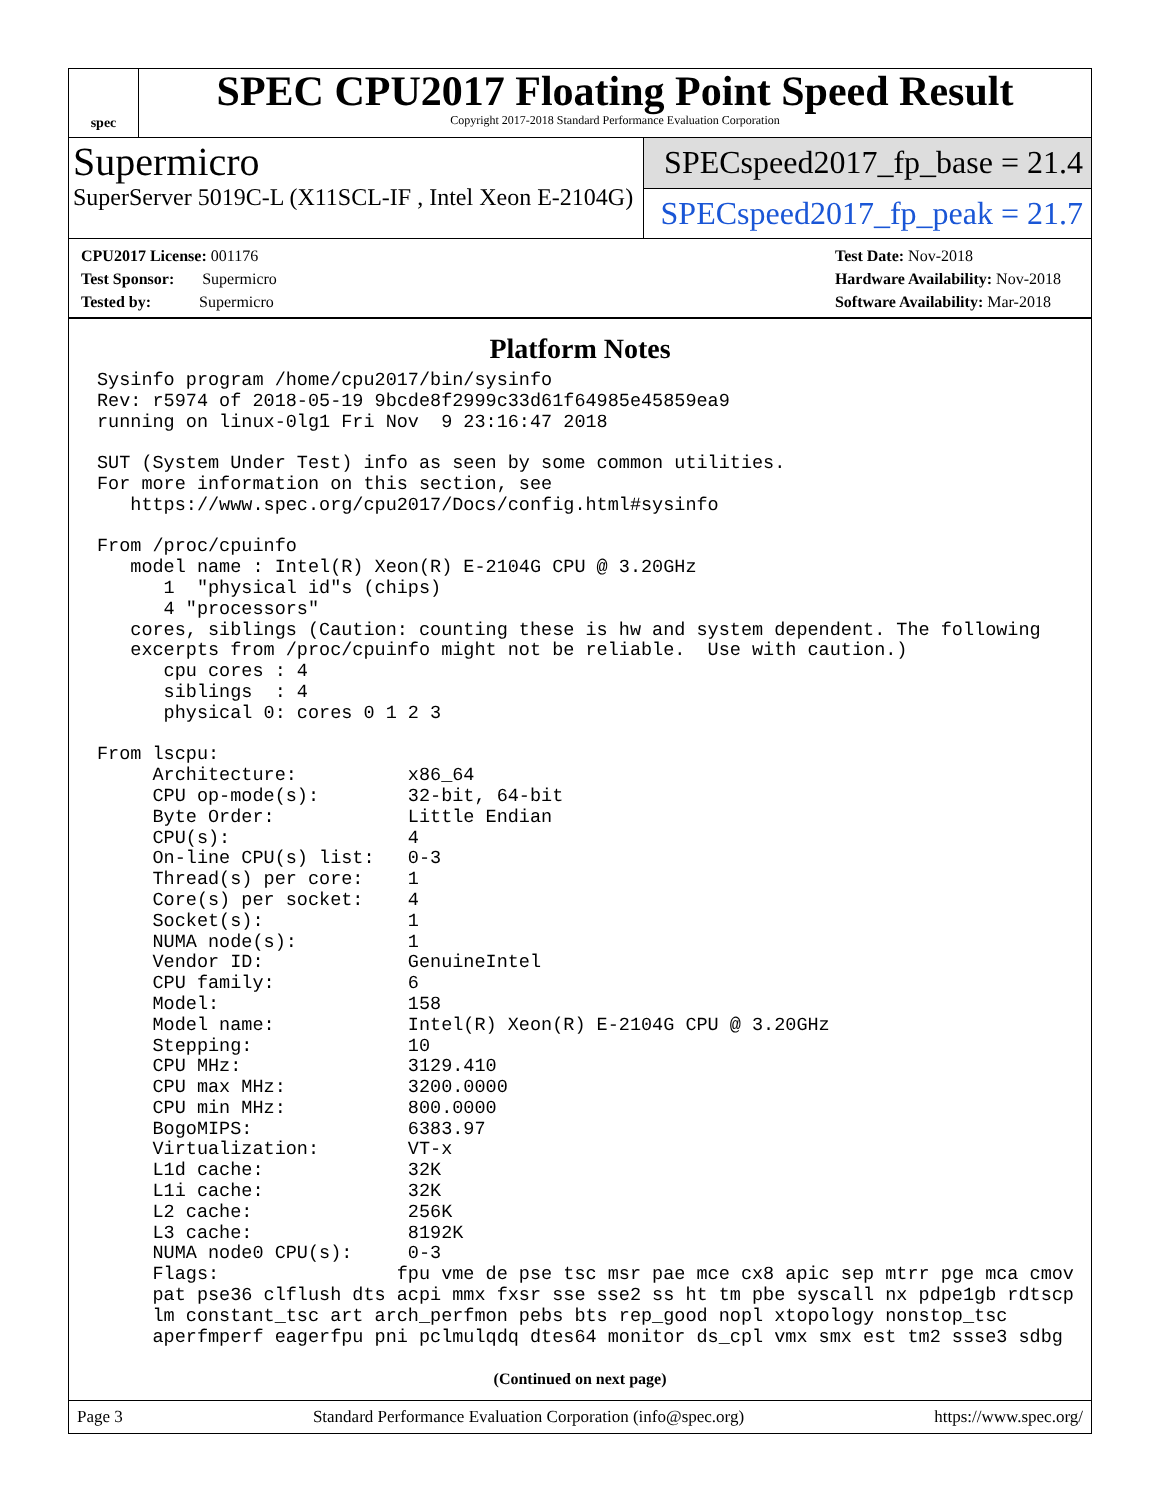spec
SPEC CPU2017 Floating Point Speed Result
Copyright 2017-2018 Standard Performance Evaluation Corporation
Supermicro
SuperServer 5019C-L (X11SCL-IF , Intel Xeon E-2104G)
SPECspeed2017_fp_base = 21.4
SPECspeed2017_fp_peak = 21.7
CPU2017 License: 001176
Test Sponsor: Supermicro
Tested by: Supermicro
Test Date: Nov-2018
Hardware Availability: Nov-2018
Software Availability: Mar-2018
Platform Notes
Sysinfo program /home/cpu2017/bin/sysinfo
Rev: r5974 of 2018-05-19 9bcde8f2999c33d61f64985e45859ea9
running on linux-0lg1 Fri Nov  9 23:16:47 2018

SUT (System Under Test) info as seen by some common utilities.
For more information on this section, see
   https://www.spec.org/cpu2017/Docs/config.html#sysinfo

From /proc/cpuinfo
   model name : Intel(R) Xeon(R) E-2104G CPU @ 3.20GHz
      1  "physical id"s (chips)
      4 "processors"
   cores, siblings (Caution: counting these is hw and system dependent. The following
   excerpts from /proc/cpuinfo might not be reliable.  Use with caution.)
      cpu cores : 4
      siblings  : 4
      physical 0: cores 0 1 2 3

From lscpu:
     Architecture:          x86_64
     CPU op-mode(s):        32-bit, 64-bit
     Byte Order:            Little Endian
     CPU(s):                4
     On-line CPU(s) list:   0-3
     Thread(s) per core:    1
     Core(s) per socket:    4
     Socket(s):             1
     NUMA node(s):          1
     Vendor ID:             GenuineIntel
     CPU family:            6
     Model:                 158
     Model name:            Intel(R) Xeon(R) E-2104G CPU @ 3.20GHz
     Stepping:              10
     CPU MHz:               3129.410
     CPU max MHz:           3200.0000
     CPU min MHz:           800.0000
     BogoMIPS:              6383.97
     Virtualization:        VT-x
     L1d cache:             32K
     L1i cache:             32K
     L2 cache:              256K
     L3 cache:              8192K
     NUMA node0 CPU(s):     0-3
     Flags:                fpu vme de pse tsc msr pae mce cx8 apic sep mtrr pge mca cmov
     pat pse36 clflush dts acpi mmx fxsr sse sse2 ss ht tm pbe syscall nx pdpe1gb rdtscp
     lm constant_tsc art arch_perfmon pebs bts rep_good nopl xtopology nonstop_tsc
     aperfmperf eagerfpu pni pclmulqdq dtes64 monitor ds_cpl vmx smx est tm2 ssse3 sdbg
(Continued on next page)
Page 3 Standard Performance Evaluation Corporation (info@spec.org) https://www.spec.org/